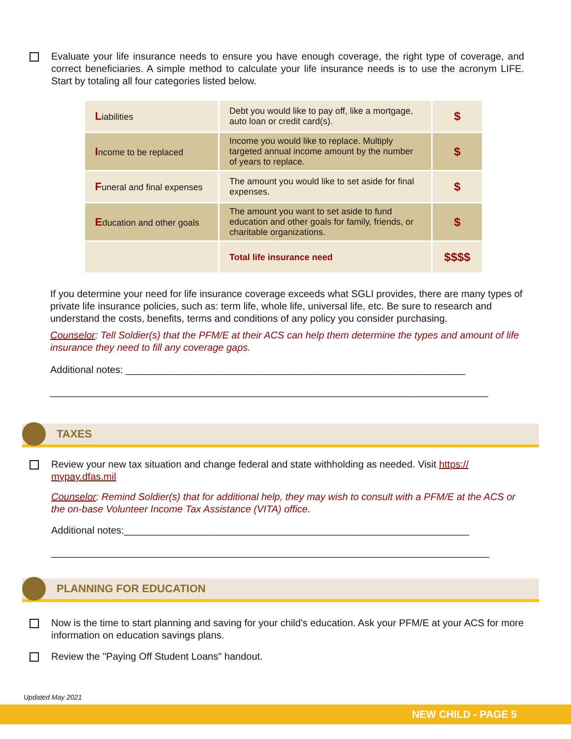Evaluate your life insurance needs to ensure you have enough coverage, the right type of coverage, and correct beneficiaries. A simple method to calculate your life insurance needs is to use the acronym LIFE. Start by totaling all four categories listed below.
| L iabilities | Debt you would like to pay off, like a mortgage, auto loan or credit card(s). | $ |
| I ncome to be replaced | Income you would like to replace. Multiply targeted annual income amount by the number of years to replace. | $ |
| F uneral and final expenses | The amount you would like to set aside for final expenses. | $ |
| E ducation and other goals | The amount you want to set aside to fund education and other goals for family, friends, or charitable organizations. | $ |
| | Total life insurance need | $$$$ |
If you determine your need for life insurance coverage exceeds what SGLI provides, there are many types of private life insurance policies, such as: term life, whole life, universal life, etc. Be sure to research and understand the costs, benefits, terms and conditions of any policy you consider purchasing.
Counselor: Tell Soldier(s) that the PFM/E at their ACS can help them determine the types and amount of life insurance they need to fill any coverage gaps.
Additional notes: ______________________________________________________________
________________________________________________________________________________
TAXES
Review your new tax situation and change federal and state withholding as needed. Visit https:// mypay.dfas.mil
Counselor: Remind Soldier(s) that for additional help, they may wish to consult with a PFM/E at the ACS or the on-base Volunteer Income Tax Assistance (VITA) office.
Additional notes:_______________________________________________________________
________________________________________________________________________________
PLANNING FOR EDUCATION
Now is the time to start planning and saving for your child's education. Ask your PFM/E at your ACS for more information on education savings plans.
Review the "Paying Off Student Loans" handout.
Updated May 2021
NEW CHILD - PAGE 5